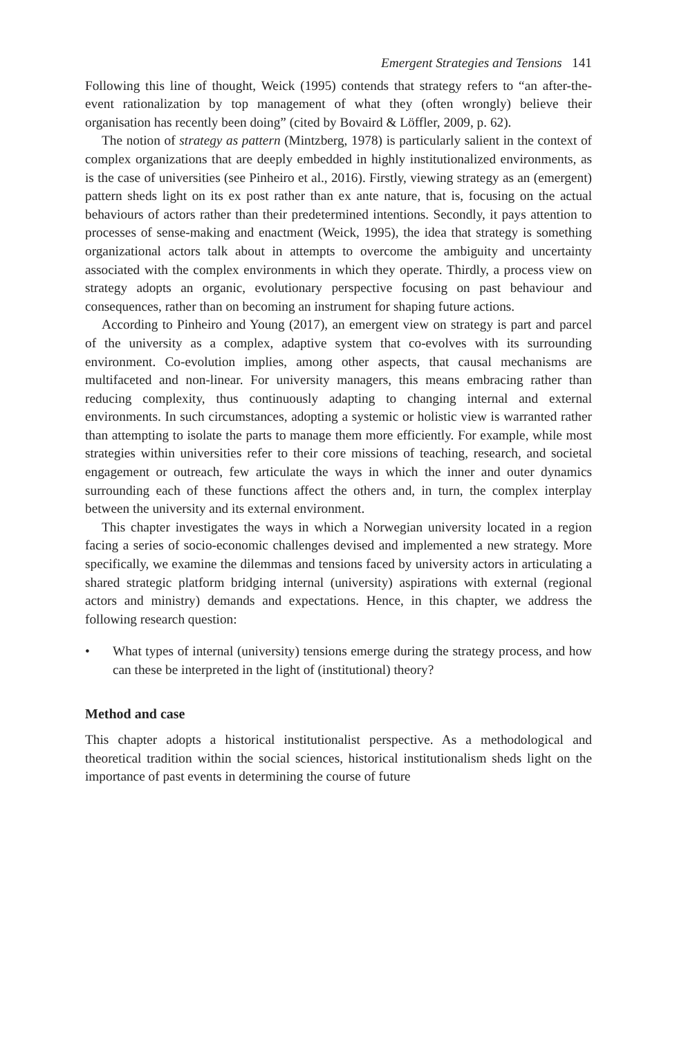Emergent Strategies and Tensions 141
Following this line of thought, Weick (1995) contends that strategy refers to “an after-the-event rationalization by top management of what they (often wrongly) believe their organisation has recently been doing” (cited by Bovaird & Löffler, 2009, p. 62).
The notion of strategy as pattern (Mintzberg, 1978) is particularly salient in the context of complex organizations that are deeply embedded in highly institutionalized environments, as is the case of universities (see Pinheiro et al., 2016). Firstly, viewing strategy as an (emergent) pattern sheds light on its ex post rather than ex ante nature, that is, focusing on the actual behaviours of actors rather than their predetermined intentions. Secondly, it pays attention to processes of sense-making and enactment (Weick, 1995), the idea that strategy is something organizational actors talk about in attempts to overcome the ambiguity and uncertainty associated with the complex environments in which they operate. Thirdly, a process view on strategy adopts an organic, evolutionary perspective focusing on past behaviour and consequences, rather than on becoming an instrument for shaping future actions.
According to Pinheiro and Young (2017), an emergent view on strategy is part and parcel of the university as a complex, adaptive system that co-evolves with its surrounding environment. Co-evolution implies, among other aspects, that causal mechanisms are multifaceted and non-linear. For university managers, this means embracing rather than reducing complexity, thus continuously adapting to changing internal and external environments. In such circumstances, adopting a systemic or holistic view is warranted rather than attempting to isolate the parts to manage them more efficiently. For example, while most strategies within universities refer to their core missions of teaching, research, and societal engagement or outreach, few articulate the ways in which the inner and outer dynamics surrounding each of these functions affect the others and, in turn, the complex interplay between the university and its external environment.
This chapter investigates the ways in which a Norwegian university located in a region facing a series of socio-economic challenges devised and implemented a new strategy. More specifically, we examine the dilemmas and tensions faced by university actors in articulating a shared strategic platform bridging internal (university) aspirations with external (regional actors and ministry) demands and expectations. Hence, in this chapter, we address the following research question:
• What types of internal (university) tensions emerge during the strategy process, and how can these be interpreted in the light of (institutional) theory?
Method and case
This chapter adopts a historical institutionalist perspective. As a methodological and theoretical tradition within the social sciences, historical institutionalism sheds light on the importance of past events in determining the course of future